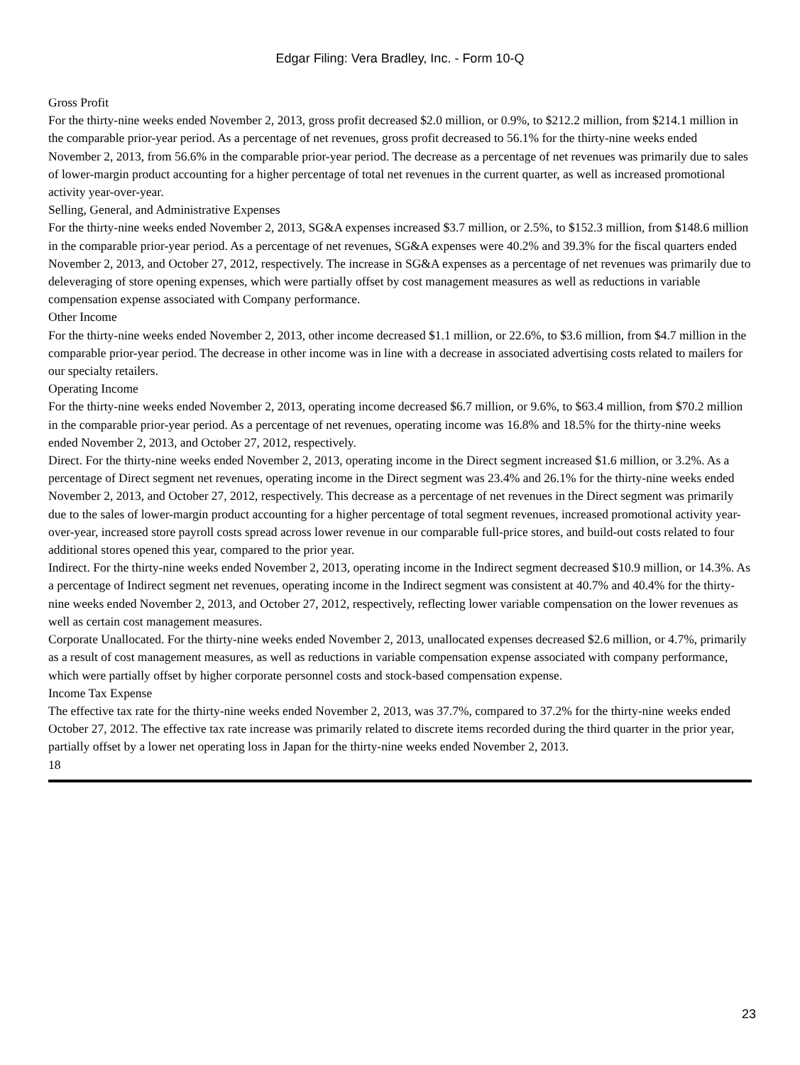Edgar Filing: Vera Bradley, Inc. - Form 10-Q
Gross Profit
For the thirty-nine weeks ended November 2, 2013, gross profit decreased $2.0 million, or 0.9%, to $212.2 million, from $214.1 million in the comparable prior-year period. As a percentage of net revenues, gross profit decreased to 56.1% for the thirty-nine weeks ended November 2, 2013, from 56.6% in the comparable prior-year period. The decrease as a percentage of net revenues was primarily due to sales of lower-margin product accounting for a higher percentage of total net revenues in the current quarter, as well as increased promotional activity year-over-year.
Selling, General, and Administrative Expenses
For the thirty-nine weeks ended November 2, 2013, SG&A expenses increased $3.7 million, or 2.5%, to $152.3 million, from $148.6 million in the comparable prior-year period. As a percentage of net revenues, SG&A expenses were 40.2% and 39.3% for the fiscal quarters ended November 2, 2013, and October 27, 2012, respectively. The increase in SG&A expenses as a percentage of net revenues was primarily due to deleveraging of store opening expenses, which were partially offset by cost management measures as well as reductions in variable compensation expense associated with Company performance.
Other Income
For the thirty-nine weeks ended November 2, 2013, other income decreased $1.1 million, or 22.6%, to $3.6 million, from $4.7 million in the comparable prior-year period. The decrease in other income was in line with a decrease in associated advertising costs related to mailers for our specialty retailers.
Operating Income
For the thirty-nine weeks ended November 2, 2013, operating income decreased $6.7 million, or 9.6%, to $63.4 million, from $70.2 million in the comparable prior-year period. As a percentage of net revenues, operating income was 16.8% and 18.5% for the thirty-nine weeks ended November 2, 2013, and October 27, 2012, respectively.
Direct. For the thirty-nine weeks ended November 2, 2013, operating income in the Direct segment increased $1.6 million, or 3.2%. As a percentage of Direct segment net revenues, operating income in the Direct segment was 23.4% and 26.1% for the thirty-nine weeks ended November 2, 2013, and October 27, 2012, respectively. This decrease as a percentage of net revenues in the Direct segment was primarily due to the sales of lower-margin product accounting for a higher percentage of total segment revenues, increased promotional activity year-over-year, increased store payroll costs spread across lower revenue in our comparable full-price stores, and build-out costs related to four additional stores opened this year, compared to the prior year.
Indirect. For the thirty-nine weeks ended November 2, 2013, operating income in the Indirect segment decreased $10.9 million, or 14.3%. As a percentage of Indirect segment net revenues, operating income in the Indirect segment was consistent at 40.7% and 40.4% for the thirty-nine weeks ended November 2, 2013, and October 27, 2012, respectively, reflecting lower variable compensation on the lower revenues as well as certain cost management measures.
Corporate Unallocated. For the thirty-nine weeks ended November 2, 2013, unallocated expenses decreased $2.6 million, or 4.7%, primarily as a result of cost management measures, as well as reductions in variable compensation expense associated with company performance, which were partially offset by higher corporate personnel costs and stock-based compensation expense.
Income Tax Expense
The effective tax rate for the thirty-nine weeks ended November 2, 2013, was 37.7%, compared to 37.2% for the thirty-nine weeks ended October 27, 2012. The effective tax rate increase was primarily related to discrete items recorded during the third quarter in the prior year, partially offset by a lower net operating loss in Japan for the thirty-nine weeks ended November 2, 2013.
18
23